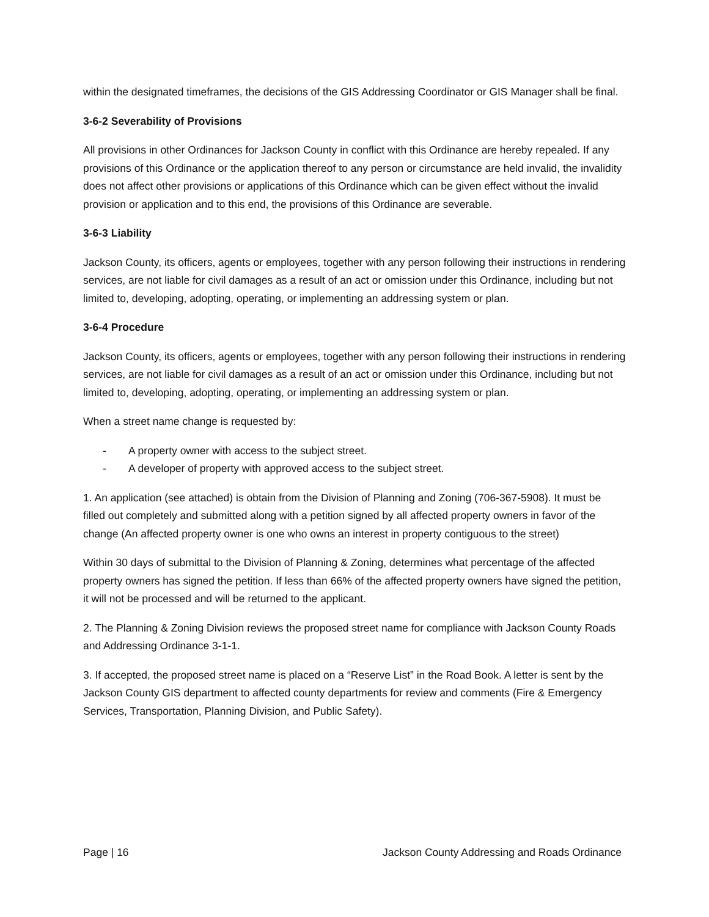within the designated timeframes, the decisions of the GIS Addressing Coordinator or GIS Manager shall be final.
3-6-2 Severability of Provisions
All provisions in other Ordinances for Jackson County in conflict with this Ordinance are hereby repealed. If any provisions of this Ordinance or the application thereof to any person or circumstance are held invalid, the invalidity does not affect other provisions or applications of this Ordinance which can be given effect without the invalid provision or application and to this end, the provisions of this Ordinance are severable.
3-6-3 Liability
Jackson County, its officers, agents or employees, together with any person following their instructions in rendering services, are not liable for civil damages as a result of an act or omission under this Ordinance, including but not limited to, developing, adopting, operating, or implementing an addressing system or plan.
3-6-4 Procedure
Jackson County, its officers, agents or employees, together with any person following their instructions in rendering services, are not liable for civil damages as a result of an act or omission under this Ordinance, including but not limited to, developing, adopting, operating, or implementing an addressing system or plan.
When a street name change is requested by:
- A property owner with access to the subject street.
- A developer of property with approved access to the subject street.
1. An application (see attached) is obtain from the Division of Planning and Zoning (706-367-5908). It must be filled out completely and submitted along with a petition signed by all affected property owners in favor of the change (An affected property owner is one who owns an interest in property contiguous to the street)
Within 30 days of submittal to the Division of Planning & Zoning, determines what percentage of the affected property owners has signed the petition. If less than 66% of the affected property owners have signed the petition, it will not be processed and will be returned to the applicant.
2. The Planning & Zoning Division reviews the proposed street name for compliance with Jackson County Roads and Addressing Ordinance 3-1-1.
3. If accepted, the proposed street name is placed on a “Reserve List” in the Road Book. A letter is sent by the Jackson County GIS department to affected county departments for review and comments (Fire & Emergency Services, Transportation, Planning Division, and Public Safety).
Page | 16 Jackson County Addressing and Roads Ordinance